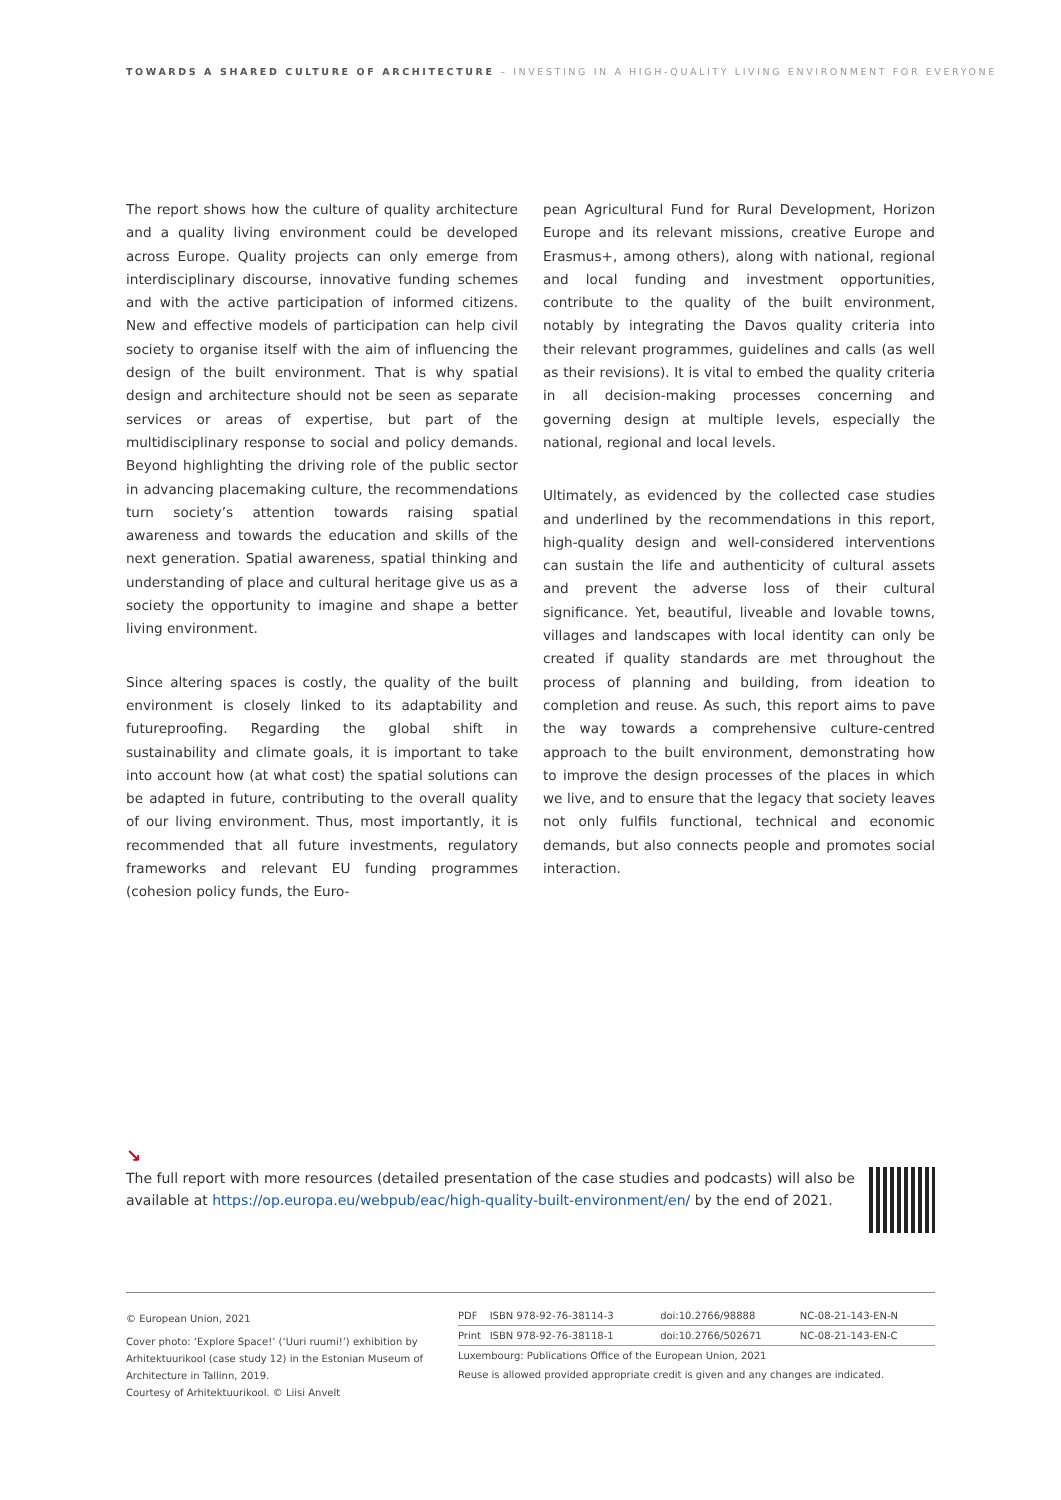TOWARDS A SHARED CULTURE OF ARCHITECTURE – INVESTING IN A HIGH-QUALITY LIVING ENVIRONMENT FOR EVERYONE
The report shows how the culture of quality architecture and a quality living environment could be developed across Europe. Quality projects can only emerge from interdisciplinary discourse, innovative funding schemes and with the active participation of informed citizens. New and effective models of participation can help civil society to organise itself with the aim of influencing the design of the built environment. That is why spatial design and architecture should not be seen as separate services or areas of expertise, but part of the multidisciplinary response to social and policy demands. Beyond highlighting the driving role of the public sector in advancing placemaking culture, the recommendations turn society’s attention towards raising spatial awareness and towards the education and skills of the next generation. Spatial awareness, spatial thinking and understanding of place and cultural heritage give us as a society the opportunity to imagine and shape a better living environment.
Since altering spaces is costly, the quality of the built environment is closely linked to its adaptability and futureproofing. Regarding the global shift in sustainability and climate goals, it is important to take into account how (at what cost) the spatial solutions can be adapted in future, contributing to the overall quality of our living environment. Thus, most importantly, it is recommended that all future investments, regulatory frameworks and relevant EU funding programmes (cohesion policy funds, the Euro-
pean Agricultural Fund for Rural Development, Horizon Europe and its relevant missions, creative Europe and Erasmus+, among others), along with national, regional and local funding and investment opportunities, contribute to the quality of the built environment, notably by integrating the Davos quality criteria into their relevant programmes, guidelines and calls (as well as their revisions). It is vital to embed the quality criteria in all decision-making processes concerning and governing design at multiple levels, especially the national, regional and local levels.
Ultimately, as evidenced by the collected case studies and underlined by the recommendations in this report, high-quality design and well-considered interventions can sustain the life and authenticity of cultural assets and prevent the adverse loss of their cultural significance. Yet, beautiful, liveable and lovable towns, villages and landscapes with local identity can only be created if quality standards are met throughout the process of planning and building, from ideation to completion and reuse. As such, this report aims to pave the way towards a comprehensive culture-centred approach to the built environment, demonstrating how to improve the design processes of the places in which we live, and to ensure that the legacy that society leaves not only fulfils functional, technical and economic demands, but also connects people and promotes social interaction.
↘
The full report with more resources (detailed presentation of the case studies and podcasts) will also be available at https://op.europa.eu/webpub/eac/high-quality-built-environment/en/ by the end of 2021.
© European Union, 2021
Cover photo: ‘Explore Space!’ (‘Uuri ruumi!’) exhibition by Arhitektuurikool (case study 12) in the Estonian Museum of Architecture in Tallinn, 2019.
Courtesy of Arhitektuurikool. © Liisi Anvelt
| PDF | ISBN 978-92-76-38114-3 | doi:10.2766/98888 | NC-08-21-143-EN-N |
| Print | ISBN 978-92-76-38118-1 | doi:10.2766/502671 | NC-08-21-143-EN-C |
| Luxembourg: Publications Office of the European Union, 2021 | | | |
| Reuse is allowed provided appropriate credit is given and any changes are indicated. | | | |